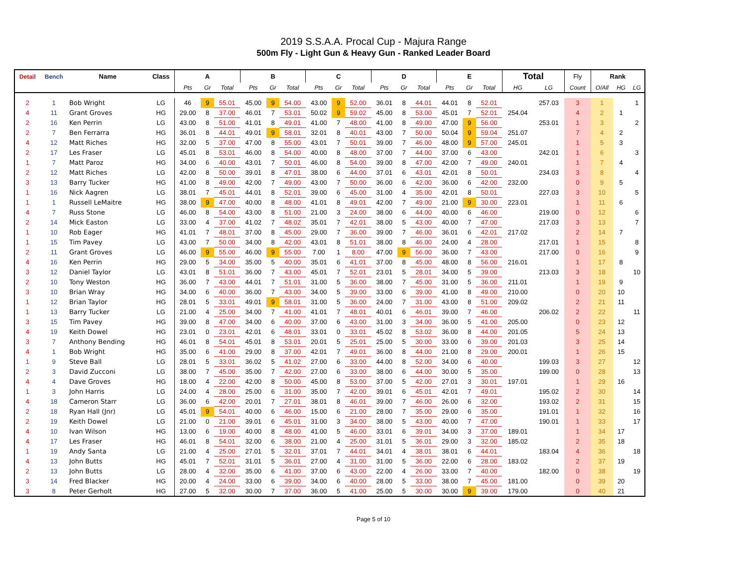2019 S.S.A.A. Procal Cup - Majura Range
500m Fly - Light Gun & Heavy Gun - Ranked Leader Board
| Detail | Bench | Name | Class | A | | | B | | | C | | | D | | | E | | | Total | | Fly | Rank | | |
| --- | --- | --- | --- | --- | --- | --- | --- | --- | --- | --- | --- | --- | --- | --- | --- | --- | --- | --- | --- | --- | --- | --- | --- | --- |
| | | | | Pts | Gr | Total | Pts | Gr | Total | Pts | Gr | Total | Pts | Gr | Total | Pts | Gr | Total | HG | LG | Count | O/All | HG | LG |
| 2 | 1 | Bob Wright | LG | 46 | 9 | 55.01 | 45.00 | 9 | 54.00 | 43.00 | 9 | 52.00 | 36.01 | 8 | 44.01 | 44.01 | 8 | 52.01 | | 257.03 | 3 | 1 | | 1 |
| 4 | 11 | Grant Groves | HG | 29.00 | 8 | 37.00 | 46.01 | 7 | 53.01 | 50.02 | 9 | 59.02 | 45.00 | 8 | 53.00 | 45.01 | 7 | 52.01 | 254.04 | | 4 | 2 | 1 | |
| 2 | 16 | Ken Perrin | LG | 43.00 | 8 | 51.00 | 41.01 | 8 | 49.01 | 41.00 | 7 | 48.00 | 41.00 | 8 | 49.00 | 47.00 | 9 | 56.00 | | 253.01 | 1 | 3 | | 2 |
| 2 | 7 | Ben Ferrarra | HG | 36.01 | 8 | 44.01 | 49.01 | 9 | 58.01 | 32.01 | 8 | 40.01 | 43.00 | 7 | 50.00 | 50.04 | 9 | 59.04 | 251.07 | | 7 | 4 | 2 | |
| 4 | 12 | Matt Riches | HG | 32.00 | 5 | 37.00 | 47.00 | 8 | 55.00 | 43.01 | 7 | 50.01 | 39.00 | 7 | 46.00 | 48.00 | 9 | 57.00 | 245.01 | | 1 | 5 | 3 | |
| 2 | 17 | Les Fraser | LG | 45.01 | 8 | 53.01 | 46.00 | 8 | 54.00 | 40.00 | 8 | 48.00 | 37.00 | 7 | 44.00 | 37.00 | 6 | 43.00 | | 242.01 | 1 | 6 | | 3 |
| 1 | 7 | Matt Paroz | HG | 34.00 | 6 | 40.00 | 43.01 | 7 | 50.01 | 46.00 | 8 | 54.00 | 39.00 | 8 | 47.00 | 42.00 | 7 | 49.00 | 240.01 | | 1 | 7 | 4 | |
| 2 | 12 | Matt Riches | LG | 42.00 | 8 | 50.00 | 39.01 | 8 | 47.01 | 38.00 | 6 | 44.00 | 37.01 | 6 | 43.01 | 42.01 | 8 | 50.01 | | 234.03 | 3 | 8 | | 4 |
| 3 | 13 | Barry Tucker | HG | 41.00 | 8 | 49.00 | 42.00 | 7 | 49.00 | 43.00 | 7 | 50.00 | 36.00 | 6 | 42.00 | 36.00 | 6 | 42.00 | 232.00 | | 0 | 9 | 5 | |
| 1 | 16 | Nick Aagren | LG | 38.01 | 7 | 45.01 | 44.01 | 8 | 52.01 | 39.00 | 6 | 45.00 | 31.00 | 4 | 35.00 | 42.01 | 8 | 50.01 | | 227.03 | 3 | 10 | | 5 |
| 1 | 1 | Russell LeMaitre | HG | 38.00 | 9 | 47.00 | 40.00 | 8 | 48.00 | 41.01 | 8 | 49.01 | 42.00 | 7 | 49.00 | 21.00 | 9 | 30.00 | 223.01 | | 1 | 11 | 6 | |
| 4 | 7 | Russ Stone | LG | 46.00 | 8 | 54.00 | 43.00 | 8 | 51.00 | 21.00 | 3 | 24.00 | 38.00 | 6 | 44.00 | 40.00 | 6 | 46.00 | | 219.00 | 0 | 12 | | 6 |
| 2 | 14 | Mick Easton | LG | 33.00 | 4 | 37.00 | 41.02 | 7 | 48.02 | 35.01 | 7 | 42.01 | 38.00 | 5 | 43.00 | 40.00 | 7 | 47.00 | | 217.03 | 3 | 13 | | 7 |
| 1 | 10 | Rob Eager | HG | 41.01 | 7 | 48.01 | 37.00 | 8 | 45.00 | 29.00 | 7 | 36.00 | 39.00 | 7 | 46.00 | 36.01 | 6 | 42.01 | 217.02 | | 2 | 14 | 7 | |
| 1 | 15 | Tim Pavey | LG | 43.00 | 7 | 50.00 | 34.00 | 8 | 42.00 | 43.01 | 8 | 51.01 | 38.00 | 8 | 46.00 | 24.00 | 4 | 28.00 | | 217.01 | 1 | 15 | | 8 |
| 2 | 11 | Grant Groves | LG | 46.00 | 9 | 55.00 | 46.00 | 9 | 55.00 | 7.00 | 1 | 8.00 | 47.00 | 9 | 56.00 | 36.00 | 7 | 43.00 | | 217.00 | 0 | 16 | | 9 |
| 4 | 16 | Ken Perrin | HG | 29.00 | 5 | 34.00 | 35.00 | 5 | 40.00 | 35.01 | 6 | 41.01 | 37.00 | 8 | 45.00 | 48.00 | 8 | 56.00 | 216.01 | | 1 | 17 | 8 | |
| 3 | 12 | Daniel Taylor | LG | 43.01 | 8 | 51.01 | 36.00 | 7 | 43.00 | 45.01 | 7 | 52.01 | 23.01 | 5 | 28.01 | 34.00 | 5 | 39.00 | | 213.03 | 3 | 18 | | 10 |
| 2 | 10 | Tony Weston | HG | 36.00 | 7 | 43.00 | 44.01 | 7 | 51.01 | 31.00 | 5 | 36.00 | 38.00 | 7 | 45.00 | 31.00 | 5 | 36.00 | 211.01 | | 1 | 19 | 9 | |
| 3 | 10 | Brian Wray | HG | 34.00 | 6 | 40.00 | 36.00 | 7 | 43.00 | 34.00 | 5 | 39.00 | 33.00 | 6 | 39.00 | 41.00 | 8 | 49.00 | 210.00 | | 0 | 20 | 10 | |
| 1 | 12 | Brian Taylor | HG | 28.01 | 5 | 33.01 | 49.01 | 9 | 58.01 | 31.00 | 5 | 36.00 | 24.00 | 7 | 31.00 | 43.00 | 8 | 51.00 | 209.02 | | 2 | 21 | 11 | |
| 1 | 13 | Barry Tucker | LG | 21.00 | 4 | 25.00 | 34.00 | 7 | 41.00 | 41.01 | 7 | 48.01 | 40.01 | 6 | 46.01 | 39.00 | 7 | 46.00 | | 206.02 | 2 | 22 | | 11 |
| 3 | 15 | Tim Pavey | HG | 39.00 | 8 | 47.00 | 34.00 | 6 | 40.00 | 37.00 | 6 | 43.00 | 31.00 | 3 | 34.00 | 36.00 | 5 | 41.00 | 205.00 | | 0 | 23 | 12 | |
| 4 | 19 | Keith Dowel | HG | 23.01 | 0 | 23.01 | 42.01 | 6 | 48.01 | 33.01 | 0 | 33.01 | 45.02 | 8 | 53.02 | 36.00 | 8 | 44.00 | 201.05 | | 5 | 24 | 13 | |
| 3 | 7 | Anthony Bending | HG | 46.01 | 8 | 54.01 | 45.01 | 8 | 53.01 | 20.01 | 5 | 25.01 | 25.00 | 5 | 30.00 | 33.00 | 6 | 39.00 | 201.03 | | 3 | 25 | 14 | |
| 4 | 1 | Bob Wright | HG | 35.00 | 6 | 41.00 | 29.00 | 8 | 37.00 | 42.01 | 7 | 49.01 | 36.00 | 8 | 44.00 | 21.00 | 8 | 29.00 | 200.01 | | 1 | 26 | 15 | |
| 1 | 9 | Steve Ball | LG | 28.01 | 5 | 33.01 | 36.02 | 5 | 41.02 | 27.00 | 6 | 33.00 | 44.00 | 8 | 52.00 | 34.00 | 6 | 40.00 | | 199.03 | 3 | 27 | | 12 |
| 2 | 3 | David Zucconi | LG | 38.00 | 7 | 45.00 | 35.00 | 7 | 42.00 | 27.00 | 6 | 33.00 | 38.00 | 6 | 44.00 | 30.00 | 5 | 35.00 | | 199.00 | 0 | 28 | | 13 |
| 4 | 4 | Dave Groves | HG | 18.00 | 4 | 22.00 | 42.00 | 8 | 50.00 | 45.00 | 8 | 53.00 | 37.00 | 5 | 42.00 | 27.01 | 3 | 30.01 | 197.01 | | 1 | 29 | 16 | |
| 1 | 3 | John Harris | LG | 24.00 | 4 | 28.00 | 25.00 | 6 | 31.00 | 35.00 | 7 | 42.00 | 39.01 | 6 | 45.01 | 42.01 | 7 | 49.01 | | 195.02 | 2 | 30 | | 14 |
| 4 | 18 | Cameron Starr | LG | 36.00 | 6 | 42.00 | 20.01 | 7 | 27.01 | 38.01 | 8 | 46.01 | 39.00 | 7 | 46.00 | 26.00 | 6 | 32.00 | | 193.02 | 2 | 31 | | 15 |
| 2 | 18 | Ryan Hall (Jnr) | LG | 45.01 | 9 | 54.01 | 40.00 | 6 | 46.00 | 15.00 | 6 | 21.00 | 28.00 | 7 | 35.00 | 29.00 | 6 | 35.00 | | 191.01 | 1 | 32 | | 16 |
| 2 | 19 | Keith Dowel | LG | 21.00 | 0 | 21.00 | 39.01 | 6 | 45.01 | 31.00 | 3 | 34.00 | 38.00 | 5 | 43.00 | 40.00 | 7 | 47.00 | | 190.01 | 1 | 33 | | 17 |
| 4 | 10 | Ivan Wilson | HG | 13.00 | 6 | 19.00 | 40.00 | 8 | 48.00 | 41.00 | 5 | 46.00 | 33.01 | 6 | 39.01 | 34.00 | 3 | 37.00 | 189.01 | | 1 | 34 | 17 | |
| 4 | 17 | Les Fraser | HG | 46.01 | 8 | 54.01 | 32.00 | 6 | 38.00 | 21.00 | 4 | 25.00 | 31.01 | 5 | 36.01 | 29.00 | 3 | 32.00 | 185.02 | | 2 | 35 | 18 | |
| 1 | 19 | Andy Santa | LG | 21.00 | 4 | 25.00 | 27.01 | 5 | 32.01 | 37.01 | 7 | 44.01 | 34.01 | 4 | 38.01 | 38.01 | 6 | 44.01 | | 183.04 | 4 | 36 | | 18 |
| 4 | 13 | John Butts | HG | 45.01 | 7 | 52.01 | 31.01 | 5 | 36.01 | 27.00 | 4 | 31.00 | 31.00 | 5 | 36.00 | 22.00 | 6 | 28.00 | 183.02 | | 2 | 37 | 19 | |
| 2 | 13 | John Butts | LG | 28.00 | 4 | 32.00 | 35.00 | 6 | 41.00 | 37.00 | 6 | 43.00 | 22.00 | 4 | 26.00 | 33.00 | 7 | 40.00 | | 182.00 | 0 | 38 | | 19 |
| 3 | 14 | Fred Blacker | HG | 20.00 | 4 | 24.00 | 33.00 | 6 | 39.00 | 34.00 | 6 | 40.00 | 28.00 | 5 | 33.00 | 38.00 | 7 | 45.00 | 181.00 | | 0 | 39 | 20 | |
| 3 | 8 | Peter Gerholt | HG | 27.00 | 5 | 32.00 | 30.00 | 7 | 37.00 | 36.00 | 5 | 41.00 | 25.00 | 5 | 30.00 | 30.00 | 9 | 39.00 | 179.00 | | 0 | 40 | 21 | |
Page 5 of 10